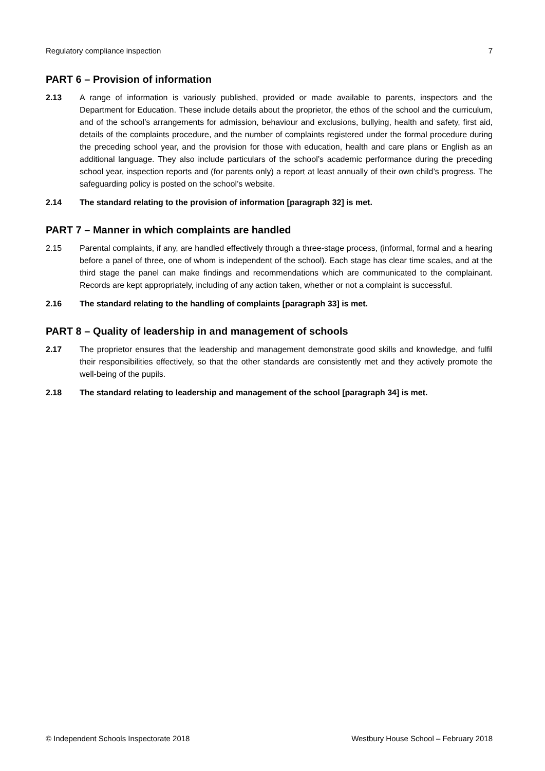Regulatory compliance inspection 7
PART 6 – Provision of information
2.13 A range of information is variously published, provided or made available to parents, inspectors and the Department for Education. These include details about the proprietor, the ethos of the school and the curriculum, and of the school’s arrangements for admission, behaviour and exclusions, bullying, health and safety, first aid, details of the complaints procedure, and the number of complaints registered under the formal procedure during the preceding school year, and the provision for those with education, health and care plans or English as an additional language. They also include particulars of the school’s academic performance during the preceding school year, inspection reports and (for parents only) a report at least annually of their own child’s progress. The safeguarding policy is posted on the school’s website.
2.14 The standard relating to the provision of information [paragraph 32] is met.
PART 7 – Manner in which complaints are handled
2.15 Parental complaints, if any, are handled effectively through a three-stage process, (informal, formal and a hearing before a panel of three, one of whom is independent of the school). Each stage has clear time scales, and at the third stage the panel can make findings and recommendations which are communicated to the complainant. Records are kept appropriately, including of any action taken, whether or not a complaint is successful.
2.16 The standard relating to the handling of complaints [paragraph 33] is met.
PART 8 – Quality of leadership in and management of schools
2.17 The proprietor ensures that the leadership and management demonstrate good skills and knowledge, and fulfil their responsibilities effectively, so that the other standards are consistently met and they actively promote the well-being of the pupils.
2.18 The standard relating to leadership and management of the school [paragraph 34] is met.
© Independent Schools Inspectorate 2018 Westbury House School – February 2018